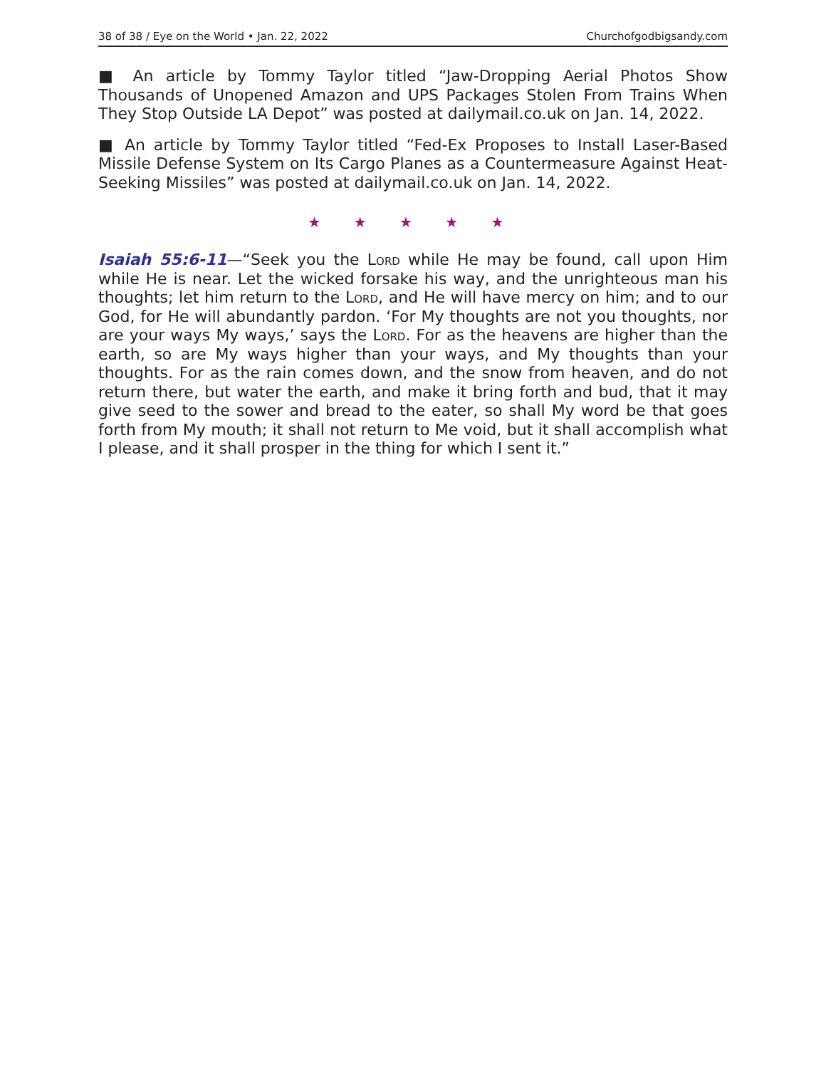38 of 38 / Eye on the World • Jan. 22, 2022 Churchofgodbigsandy.com
■ An article by Tommy Taylor titled “Jaw-Dropping Aerial Photos Show Thousands of Unopened Amazon and UPS Packages Stolen From Trains When They Stop Outside LA Depot” was posted at dailymail.co.uk on Jan. 14, 2022.
■ An article by Tommy Taylor titled “Fed-Ex Proposes to Install Laser-Based Missile Defense System on Its Cargo Planes as a Countermeasure Against Heat-Seeking Missiles” was posted at dailymail.co.uk on Jan. 14, 2022.
★ ★ ★ ★ ★
Isaiah 55:6-11—“Seek you the Lord while He may be found, call upon Him while He is near. Let the wicked forsake his way, and the unrighteous man his thoughts; let him return to the Lord, and He will have mercy on him; and to our God, for He will abundantly pardon. ‘For My thoughts are not you thoughts, nor are your ways My ways,’ says the Lord. For as the heavens are higher than the earth, so are My ways higher than your ways, and My thoughts than your thoughts. For as the rain comes down, and the snow from heaven, and do not return there, but water the earth, and make it bring forth and bud, that it may give seed to the sower and bread to the eater, so shall My word be that goes forth from My mouth; it shall not return to Me void, but it shall accomplish what I please, and it shall prosper in the thing for which I sent it.”